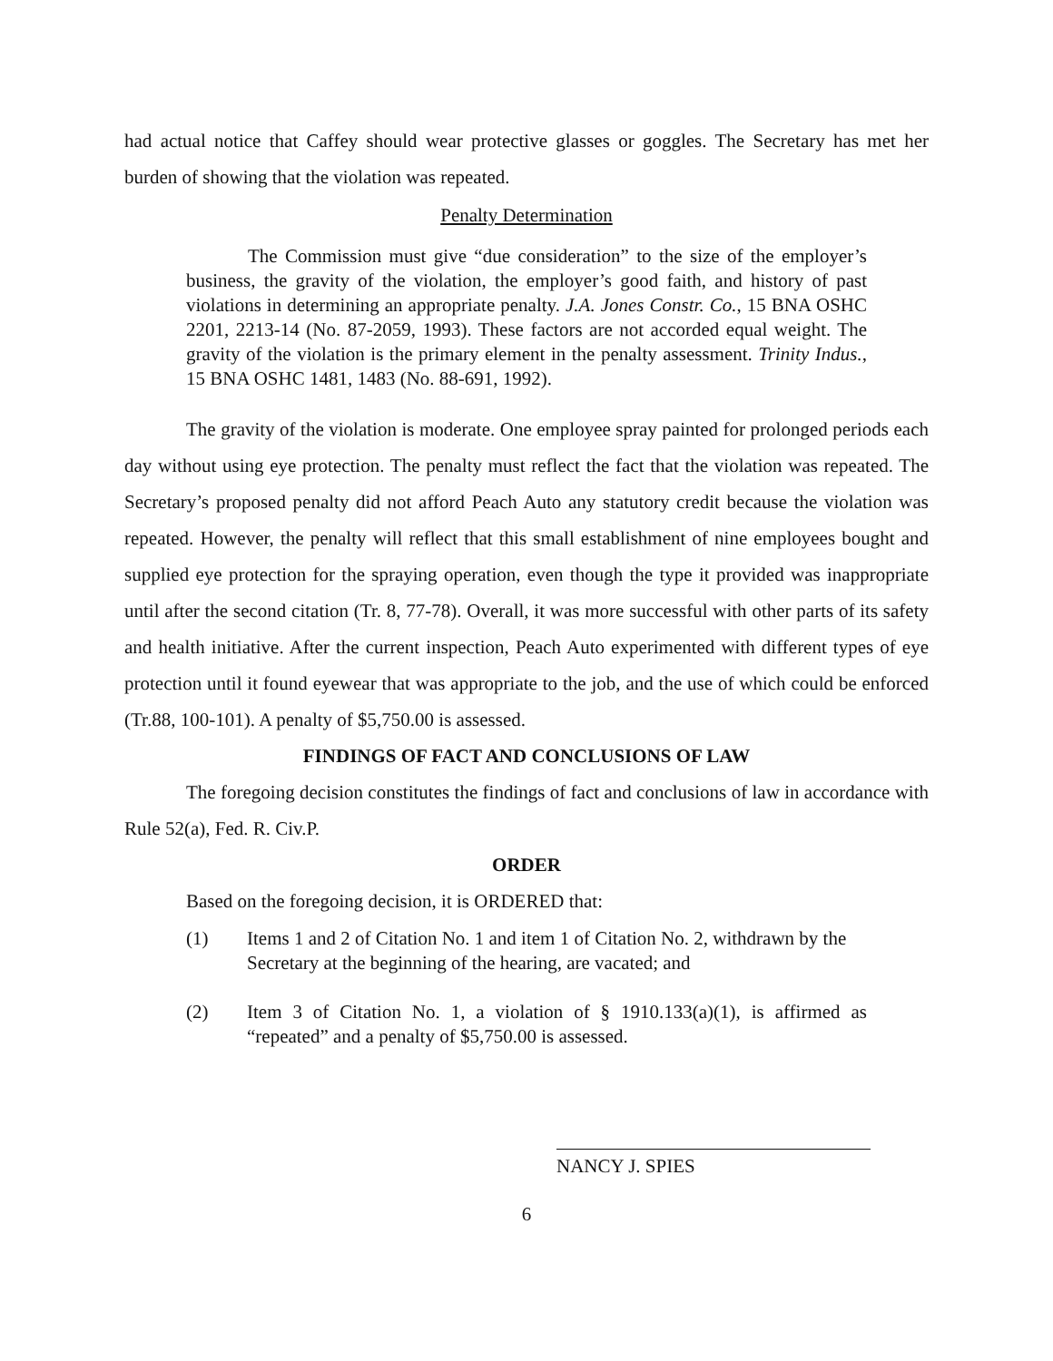had actual notice that Caffey should wear protective glasses or goggles. The Secretary has met her burden of showing that the violation was repeated.
Penalty Determination
The Commission must give “due consideration” to the size of the employer’s business, the gravity of the violation, the employer’s good faith, and history of past violations in determining an appropriate penalty. J.A. Jones Constr. Co., 15 BNA OSHC 2201, 2213-14 (No. 87-2059, 1993). These factors are not accorded equal weight. The gravity of the violation is the primary element in the penalty assessment. Trinity Indus., 15 BNA OSHC 1481, 1483 (No. 88-691, 1992).
The gravity of the violation is moderate. One employee spray painted for prolonged periods each day without using eye protection. The penalty must reflect the fact that the violation was repeated. The Secretary’s proposed penalty did not afford Peach Auto any statutory credit because the violation was repeated. However, the penalty will reflect that this small establishment of nine employees bought and supplied eye protection for the spraying operation, even though the type it provided was inappropriate until after the second citation (Tr. 8, 77-78). Overall, it was more successful with other parts of its safety and health initiative. After the current inspection, Peach Auto experimented with different types of eye protection until it found eyewear that was appropriate to the job, and the use of which could be enforced (Tr.88, 100-101). A penalty of $5,750.00 is assessed.
FINDINGS OF FACT AND CONCLUSIONS OF LAW
The foregoing decision constitutes the findings of fact and conclusions of law in accordance with Rule 52(a), Fed. R. Civ.P.
ORDER
Based on the foregoing decision, it is ORDERED that:
(1) Items 1 and 2 of Citation No. 1 and item 1 of Citation No. 2, withdrawn by the Secretary at the beginning of the hearing, are vacated; and
(2) Item 3 of Citation No. 1, a violation of § 1910.133(a)(1), is affirmed as “repeated” and a penalty of $5,750.00 is assessed.
NANCY J. SPIES
6